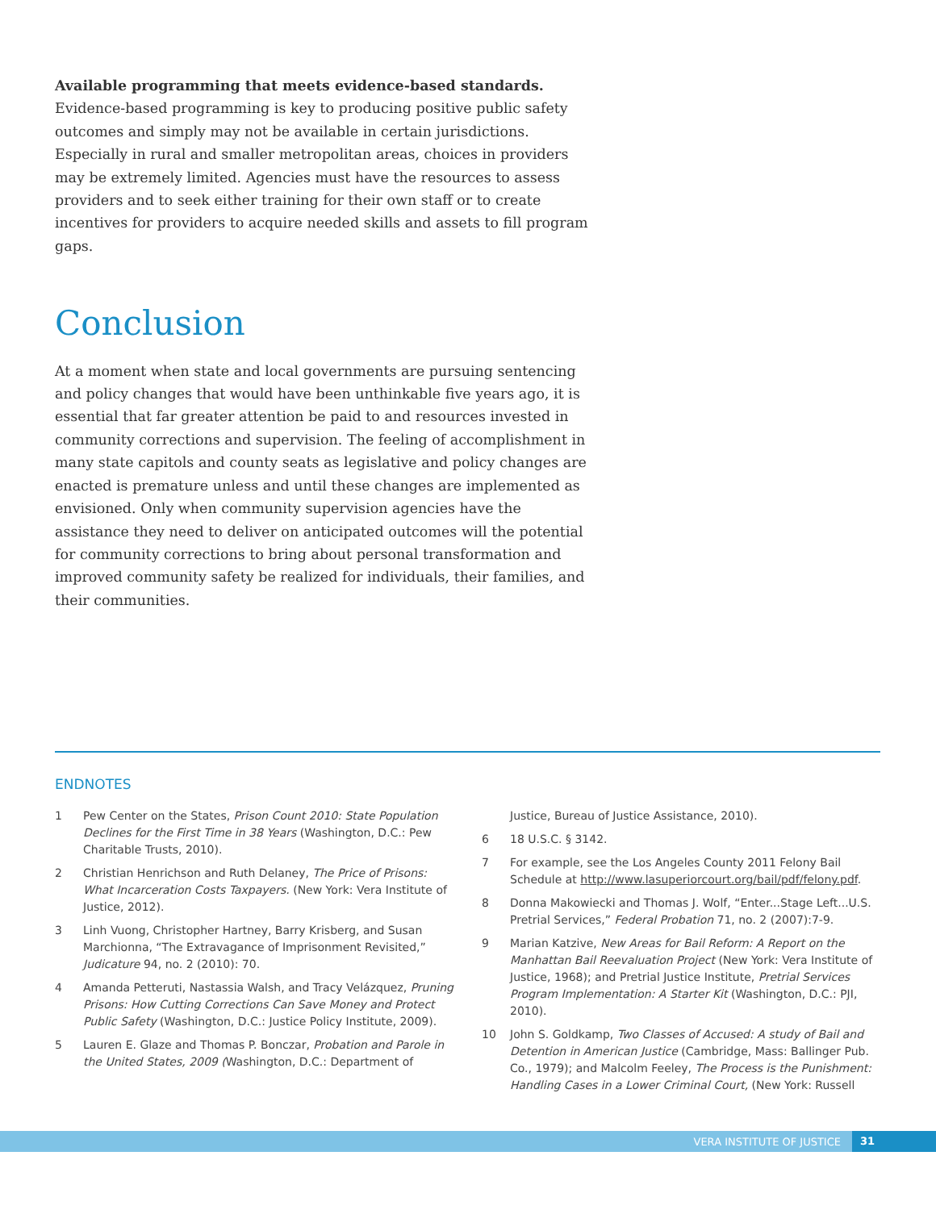Available programming that meets evidence-based standards. Evidence-based programming is key to producing positive public safety outcomes and simply may not be available in certain jurisdictions. Especially in rural and smaller metropolitan areas, choices in providers may be extremely limited. Agencies must have the resources to assess providers and to seek either training for their own staff or to create incentives for providers to acquire needed skills and assets to fill program gaps.
Conclusion
At a moment when state and local governments are pursuing sentencing and policy changes that would have been unthinkable five years ago, it is essential that far greater attention be paid to and resources invested in community corrections and supervision. The feeling of accomplishment in many state capitols and county seats as legislative and policy changes are enacted is premature unless and until these changes are implemented as envisioned. Only when community supervision agencies have the assistance they need to deliver on anticipated outcomes will the potential for community corrections to bring about personal transformation and improved community safety be realized for individuals, their families, and their communities.
ENDNOTES
1 Pew Center on the States, Prison Count 2010: State Population Declines for the First Time in 38 Years (Washington, D.C.: Pew Charitable Trusts, 2010).
2 Christian Henrichson and Ruth Delaney, The Price of Prisons: What Incarceration Costs Taxpayers. (New York: Vera Institute of Justice, 2012).
3 Linh Vuong, Christopher Hartney, Barry Krisberg, and Susan Marchionna, “The Extravagance of Imprisonment Revisited,” Judicature 94, no. 2 (2010): 70.
4 Amanda Petteruti, Nastassia Walsh, and Tracy Velázquez, Pruning Prisons: How Cutting Corrections Can Save Money and Protect Public Safety (Washington, D.C.: Justice Policy Institute, 2009).
5 Lauren E. Glaze and Thomas P. Bonczar, Probation and Parole in the United States, 2009 (Washington, D.C.: Department of
Justice, Bureau of Justice Assistance, 2010).
6 18 U.S.C. § 3142.
7 For example, see the Los Angeles County 2011 Felony Bail Schedule at http://www.lasuperiorcourt.org/bail/pdf/felony.pdf.
8 Donna Makowiecki and Thomas J. Wolf, “Enter...Stage Left...U.S. Pretrial Services,” Federal Probation 71, no. 2 (2007):7-9.
9 Marian Katzive, New Areas for Bail Reform: A Report on the Manhattan Bail Reevaluation Project (New York: Vera Institute of Justice, 1968); and Pretrial Justice Institute, Pretrial Services Program Implementation: A Starter Kit (Washington, D.C.: PJI, 2010).
10 John S. Goldkamp, Two Classes of Accused: A study of Bail and Detention in American Justice (Cambridge, Mass: Ballinger Pub. Co., 1979); and Malcolm Feeley, The Process is the Punishment: Handling Cases in a Lower Criminal Court, (New York: Russell
VERA INSTITUTE OF JUSTICE 31